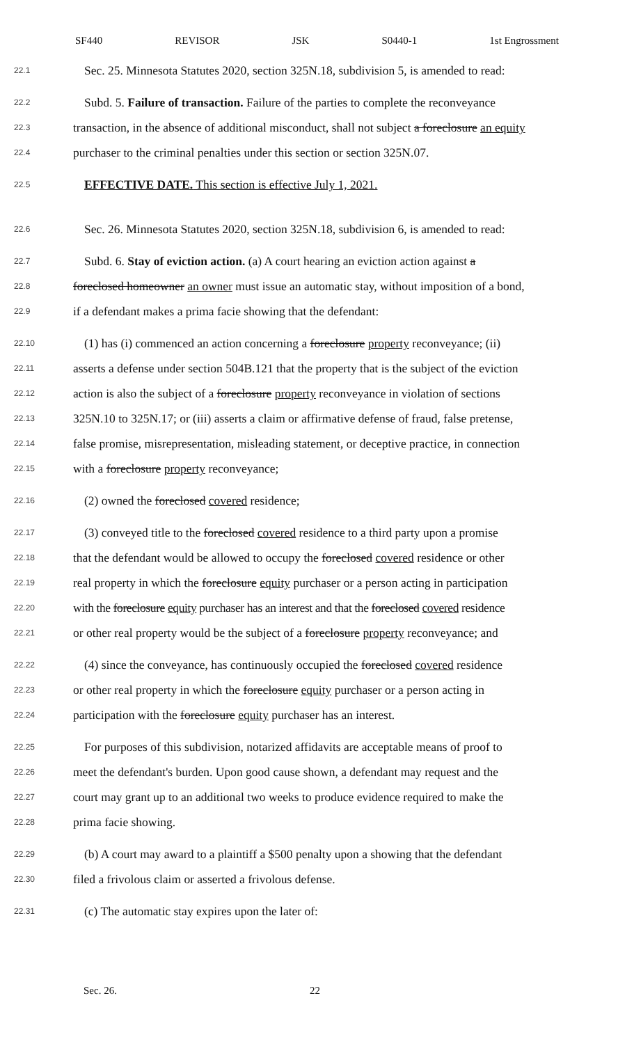SF440 REVISOR JSK S0440-1 1st Engrossment
22.1 Sec. 25. Minnesota Statutes 2020, section 325N.18, subdivision 5, is amended to read:
22.2 Subd. 5. Failure of transaction. Failure of the parties to complete the reconveyance
22.3 transaction, in the absence of additional misconduct, shall not subject a foreclosure an equity
22.4 purchaser to the criminal penalties under this section or section 325N.07.
22.5 EFFECTIVE DATE. This section is effective July 1, 2021.
22.6 Sec. 26. Minnesota Statutes 2020, section 325N.18, subdivision 6, is amended to read:
22.7 Subd. 6. Stay of eviction action. (a) A court hearing an eviction action against a
22.8 foreclosed homeowner an owner must issue an automatic stay, without imposition of a bond,
22.9 if a defendant makes a prima facie showing that the defendant:
22.10 (1) has (i) commenced an action concerning a foreclosure property reconveyance; (ii)
22.11 asserts a defense under section 504B.121 that the property that is the subject of the eviction
22.12 action is also the subject of a foreclosure property reconveyance in violation of sections
22.13 325N.10 to 325N.17; or (iii) asserts a claim or affirmative defense of fraud, false pretense,
22.14 false promise, misrepresentation, misleading statement, or deceptive practice, in connection
22.15 with a foreclosure property reconveyance;
22.16 (2) owned the foreclosed covered residence;
22.17 (3) conveyed title to the foreclosed covered residence to a third party upon a promise
22.18 that the defendant would be allowed to occupy the foreclosed covered residence or other
22.19 real property in which the foreclosure equity purchaser or a person acting in participation
22.20 with the foreclosure equity purchaser has an interest and that the foreclosed covered residence
22.21 or other real property would be the subject of a foreclosure property reconveyance; and
22.22 (4) since the conveyance, has continuously occupied the foreclosed covered residence
22.23 or other real property in which the foreclosure equity purchaser or a person acting in
22.24 participation with the foreclosure equity purchaser has an interest.
22.25 For purposes of this subdivision, notarized affidavits are acceptable means of proof to
22.26 meet the defendant's burden. Upon good cause shown, a defendant may request and the
22.27 court may grant up to an additional two weeks to produce evidence required to make the
22.28 prima facie showing.
22.29 (b) A court may award to a plaintiff a $500 penalty upon a showing that the defendant
22.30 filed a frivolous claim or asserted a frivolous defense.
22.31 (c) The automatic stay expires upon the later of:
Sec. 26. 22